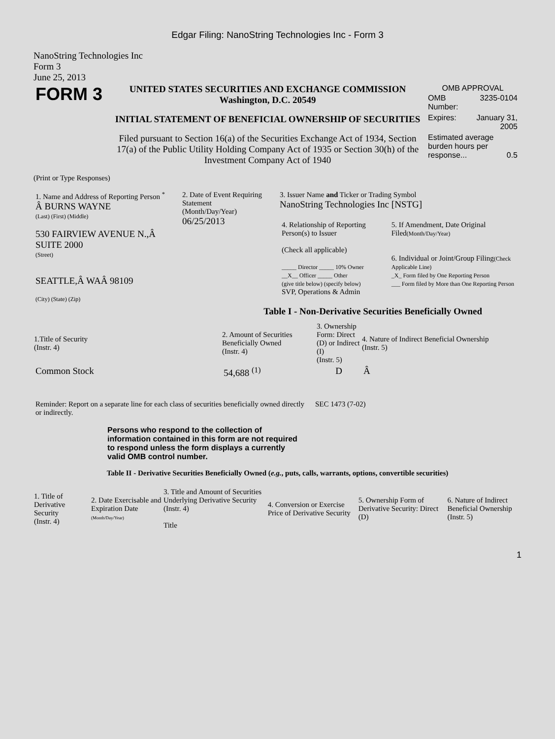Edgar Filing: NanoString Technologies Inc - Form 3
NanoString Technologies Inc
Form 3
June 25, 2013
| FORM 3 | UNITED STATES SECURITIES AND EXCHANGE COMMISSION Washington, D.C. 20549 INITIAL STATEMENT OF BENEFICIAL OWNERSHIP OF SECURITIES Filed pursuant to Section 16(a) of the Securities Exchange Act of 1934, Section 17(a) of the Public Utility Holding Company Act of 1935 or Section 30(h) of the Investment Company Act of 1940 | OMB APPROVAL / OMB Number: / 3235-0104 / / Expires: / January 31, 2005 / / Estimated average burden hours per response... 0.5 / / |
(Print or Type Responses)
| 1. Name and Address of Reporting Person <sup>*</sup> Â BURNS WAYNE (Last) (First) (Middle) 530 FAIRVIEW AVENUE N.,Â SUITE 2000 (Street) SEATTLE,Â WAÂ 98109 (City) (State) (Zip) | 2. Date of Event Requiring Statement (Month/Day/Year) 06/25/2013 | 3. Issuer Name and Ticker or Trading Symbol NanoString Technologies Inc [NSTG] / 4. Relationship of Reporting Person(s) to Issuer (Check all applicable) _____ Director _____ 10% Owner __X__ Officer _____ Other (give title below) (specify below) SVP, Operations & Admin / 5. If Amendment, Date Original Filed (Month/Day/Year) 6. Individual or Joint/Group Filing (Check Applicable Line) _X_ Form filed by One Reporting Person ___ Form filed by More than One Reporting Person / |
Table I - Non-Derivative Securities Beneficially Owned
| 1.Title of Security (Instr. 4) | 2. Amount of Securities Beneficially Owned (Instr. 4) | 3. Ownership Form: Direct (D) or Indirect (I) (Instr. 5) | 4. Nature of Indirect Beneficial Ownership (Instr. 5) |
| --- | --- | --- | --- |
| Common Stock | 54,688 <sup>(1)</sup> | D | Â |
| Reminder: Report on a separate line for each class of securities beneficially owned directly or indirectly. | SEC 1473 (7-02) |
Persons who respond to the collection of information contained in this form are not required to respond unless the form displays a currently valid OMB control number.
Table II - Derivative Securities Beneficially Owned (e.g., puts, calls, warrants, options, convertible securities)
| 1. Title of Derivative Security (Instr. 4) | 2. Date Exercisable and Expiration Date (Month/Day/Year) | 3. Title and Amount of Securities Underlying Derivative Security (Instr. 4) Title | 4. Conversion or Exercise Price of Derivative Security | 5. Ownership Form of Derivative Security: Direct (D) | 6. Nature of Indirect Beneficial Ownership (Instr. 5) |
| --- | --- | --- | --- | --- | --- |
1